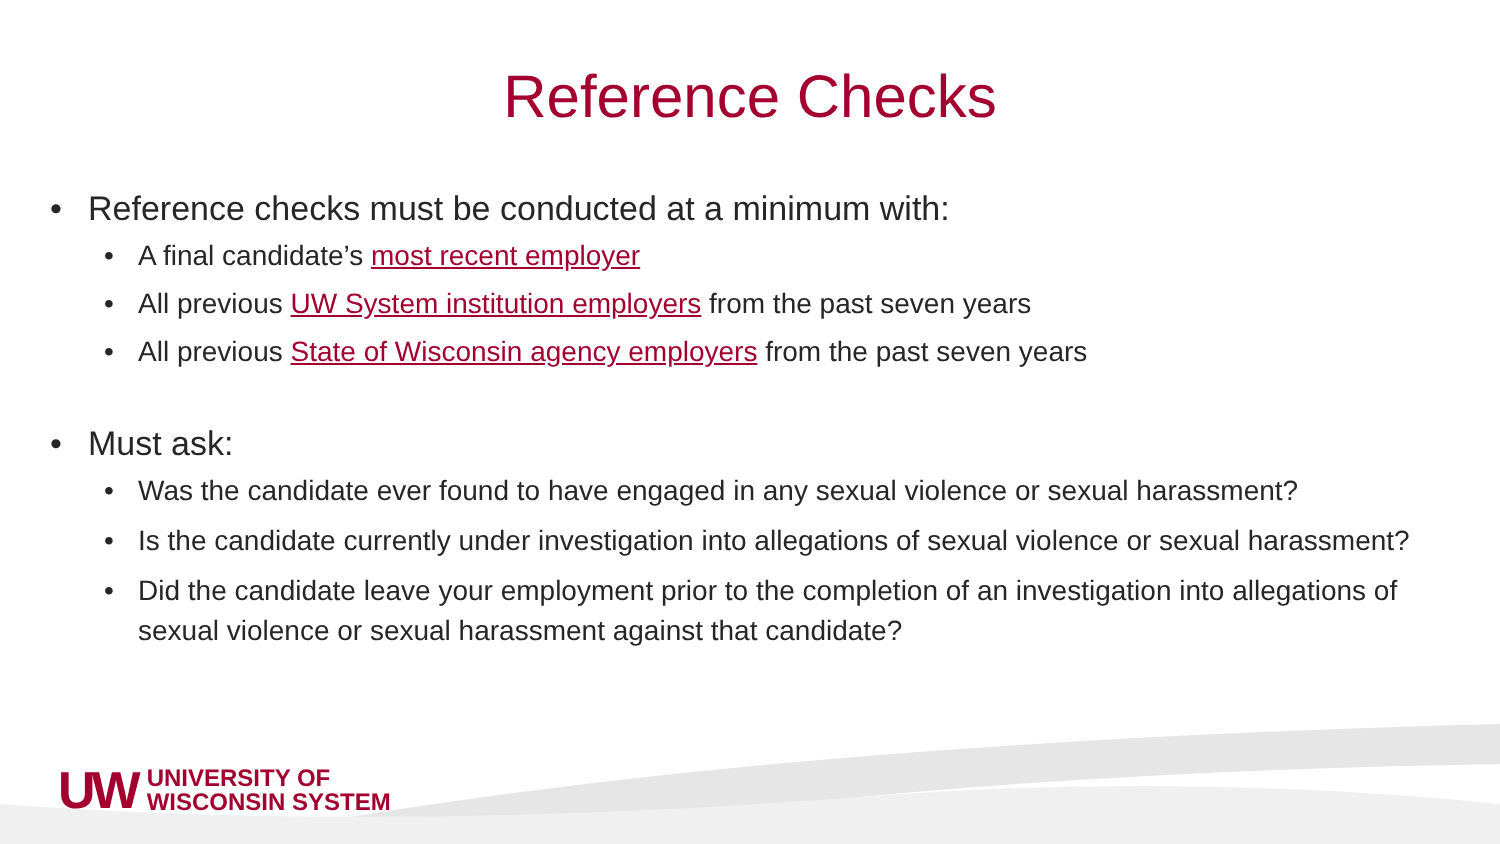Reference Checks
• Reference checks must be conducted at a minimum with:
• A final candidate’s most recent employer
• All previous UW System institution employers from the past seven years
• All previous State of Wisconsin agency employers from the past seven years
• Must ask:
• Was the candidate ever found to have engaged in any sexual violence or sexual harassment?
• Is the candidate currently under investigation into allegations of sexual violence or sexual harassment?
• Did the candidate leave your employment prior to the completion of an investigation into allegations of sexual violence or sexual harassment against that candidate?
UW
UNIVERSITY OF
WISCONSIN SYSTEM